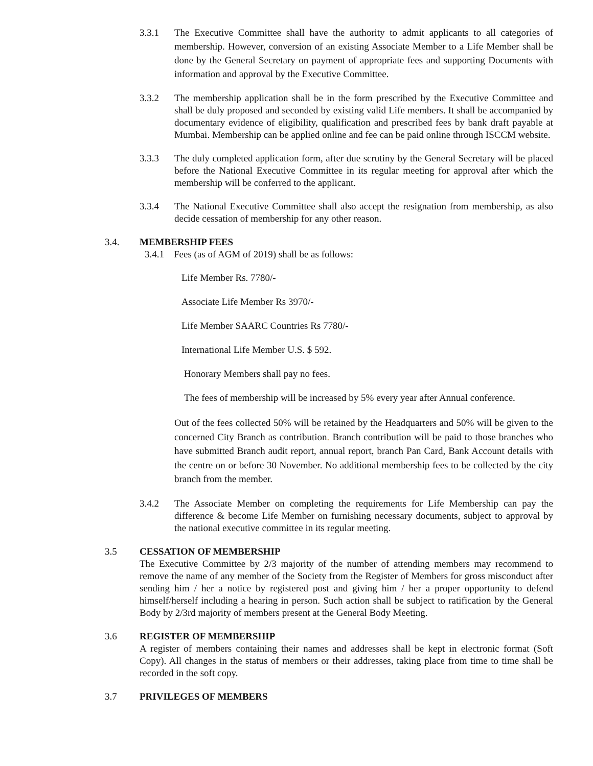3.3.1 The Executive Committee shall have the authority to admit applicants to all categories of membership. However, conversion of an existing Associate Member to a Life Member shall be done by the General Secretary on payment of appropriate fees and supporting Documents with information and approval by the Executive Committee.
3.3.2 The membership application shall be in the form prescribed by the Executive Committee and shall be duly proposed and seconded by existing valid Life members. It shall be accompanied by documentary evidence of eligibility, qualification and prescribed fees by bank draft payable at Mumbai. Membership can be applied online and fee can be paid online through ISCCM website.
3.3.3 The duly completed application form, after due scrutiny by the General Secretary will be placed before the National Executive Committee in its regular meeting for approval after which the membership will be conferred to the applicant.
3.3.4 The National Executive Committee shall also accept the resignation from membership, as also decide cessation of membership for any other reason.
3.4. MEMBERSHIP FEES
3.4.1 Fees (as of AGM of 2019) shall be as follows:
Life Member Rs. 7780/-
Associate Life Member Rs 3970/-
Life Member SAARC Countries Rs 7780/-
International Life Member U.S. $ 592.
Honorary Members shall pay no fees.
The fees of membership will be increased by 5% every year after Annual conference.
Out of the fees collected 50% will be retained by the Headquarters and 50% will be given to the concerned City Branch as contribution. Branch contribution will be paid to those branches who have submitted Branch audit report, annual report, branch Pan Card, Bank Account details with the centre on or before 30 November. No additional membership fees to be collected by the city branch from the member.
3.4.2 The Associate Member on completing the requirements for Life Membership can pay the difference & become Life Member on furnishing necessary documents, subject to approval by the national executive committee in its regular meeting.
3.5 CESSATION OF MEMBERSHIP
The Executive Committee by 2/3 majority of the number of attending members may recommend to remove the name of any member of the Society from the Register of Members for gross misconduct after sending him / her a notice by registered post and giving him / her a proper opportunity to defend himself/herself including a hearing in person. Such action shall be subject to ratification by the General Body by 2/3rd majority of members present at the General Body Meeting.
3.6 REGISTER OF MEMBERSHIP
A register of members containing their names and addresses shall be kept in electronic format (Soft Copy). All changes in the status of members or their addresses, taking place from time to time shall be recorded in the soft copy.
3.7 PRIVILEGES OF MEMBERS